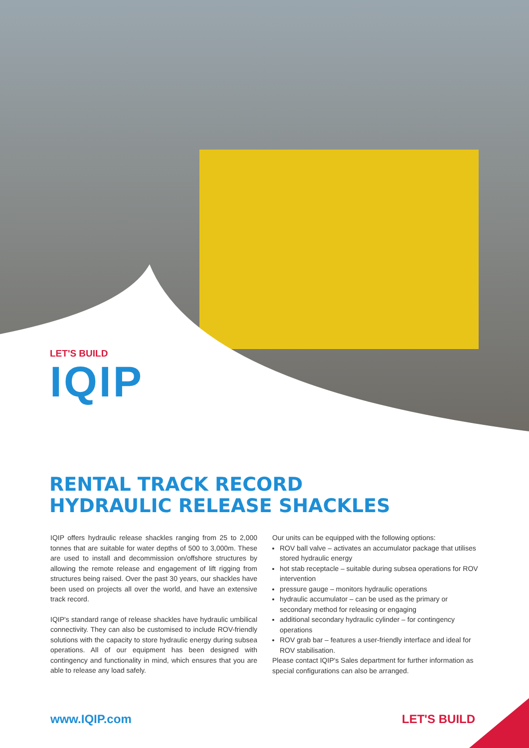LET'S BUILD
IQIP
RENTAL TRACK RECORD
HYDRAULIC RELEASE SHACKLES
IQIP offers hydraulic release shackles ranging from 25 to 2,000 tonnes that are suitable for water depths of 500 to 3,000m. These are used to install and decommission on/offshore structures by allowing the remote release and engagement of lift rigging from structures being raised. Over the past 30 years, our shackles have been used on projects all over the world, and have an extensive track record.
IQIP's standard range of release shackles have hydraulic umbilical connectivity. They can also be customised to include ROV-friendly solutions with the capacity to store hydraulic energy during subsea operations. All of our equipment has been designed with contingency and functionality in mind, which ensures that you are able to release any load safely.
Our units can be equipped with the following options:
ROV ball valve – activates an accumulator package that utilises stored hydraulic energy
hot stab receptacle – suitable during subsea operations for ROV intervention
pressure gauge – monitors hydraulic operations
hydraulic accumulator – can be used as the primary or secondary method for releasing or engaging
additional secondary hydraulic cylinder – for contingency operations
ROV grab bar – features a user-friendly interface and ideal for ROV stabilisation.
Please contact IQIP's Sales department for further information as special configurations can also be arranged.
www.IQIP.com LET'S BUILD